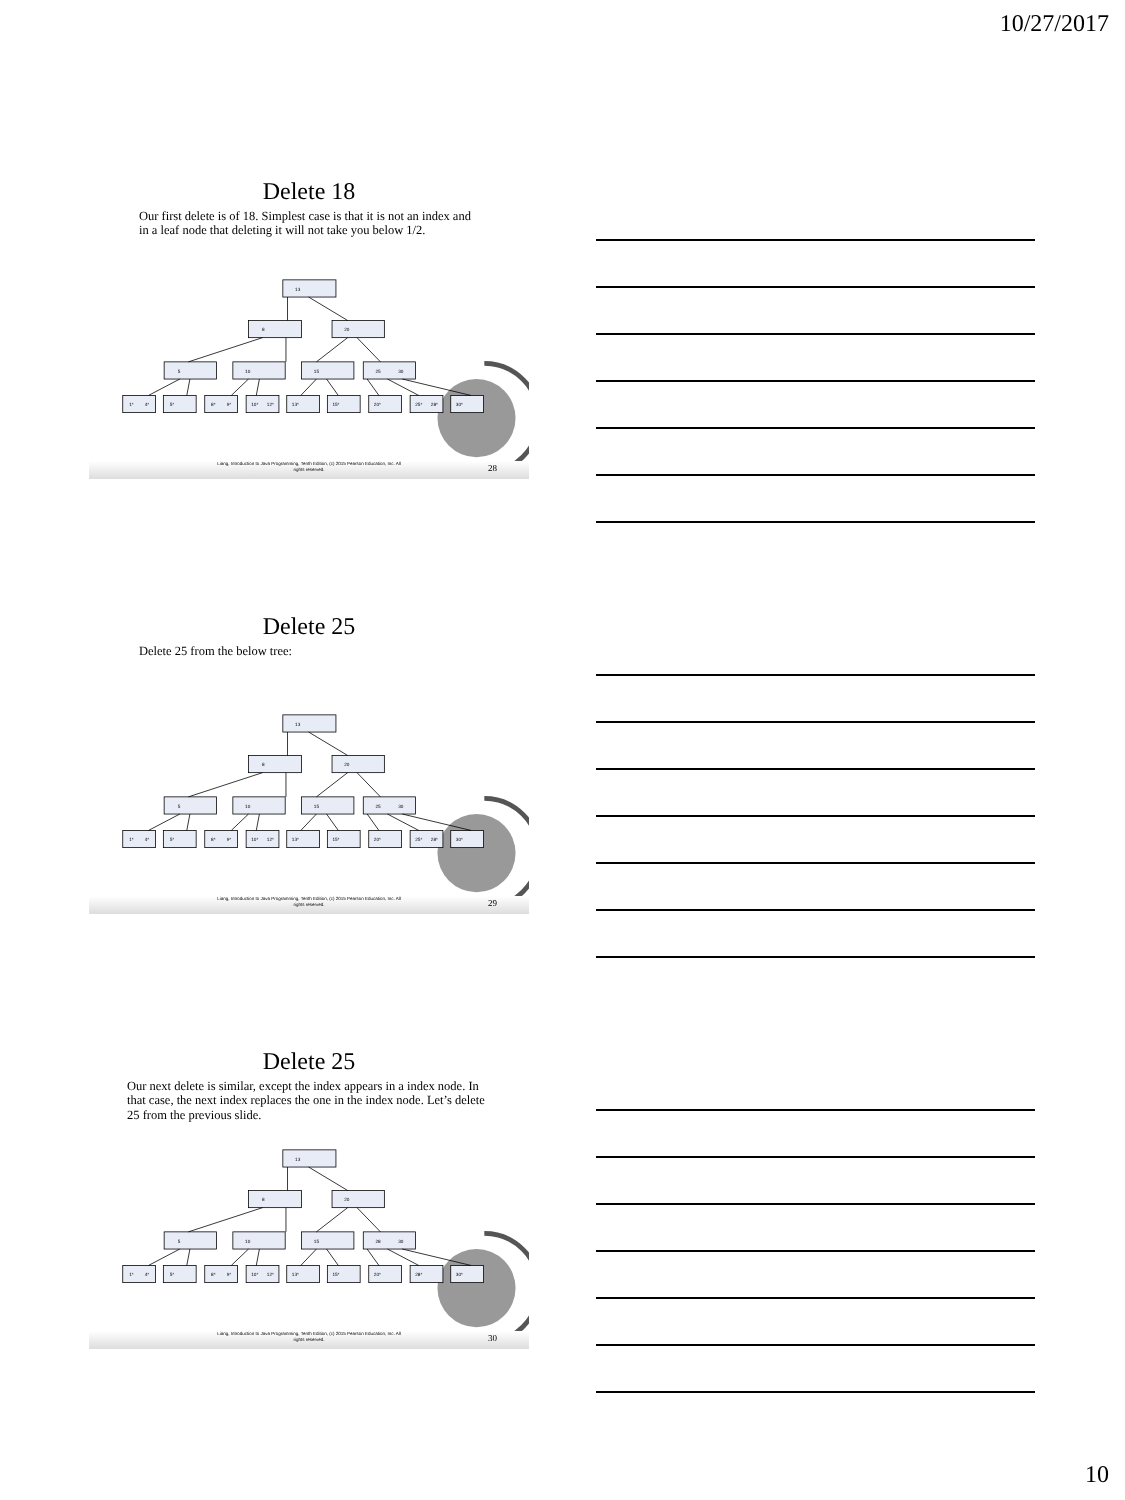10/27/2017
Delete 18
Our first delete is of 18. Simplest case is that it is not an index and in a leaf node that deleting it will not take you below 1/2.
13
8
20
5
10
15
25
30
1*
4*
5*
8*
9*
10*
12*
13*
15*
20*
25*
28*
30*
Liang, Introduction to Java Programming, Tenth Edition, (c) 2015 Pearson Education, Inc. All
rights reserved.
28
Delete 25
Delete 25 from the below tree:
13
8
20
5
10
15
25
30
1*
4*
5*
8*
9*
10*
12*
13*
15*
20*
25*
28*
30*
Liang, Introduction to Java Programming, Tenth Edition, (c) 2015 Pearson Education, Inc. All
rights reserved.
29
Delete 25
Our next delete is similar, except the index appears in a index node. In that case, the next index replaces the one in the index node. Let’s delete 25 from the previous slide.
13
8
20
5
10
15
28
30
1*
4*
5*
8*
9*
10*
12*
13*
15*
20*
28*
30*
Liang, Introduction to Java Programming, Tenth Edition, (c) 2015 Pearson Education, Inc. All
rights reserved.
30
10